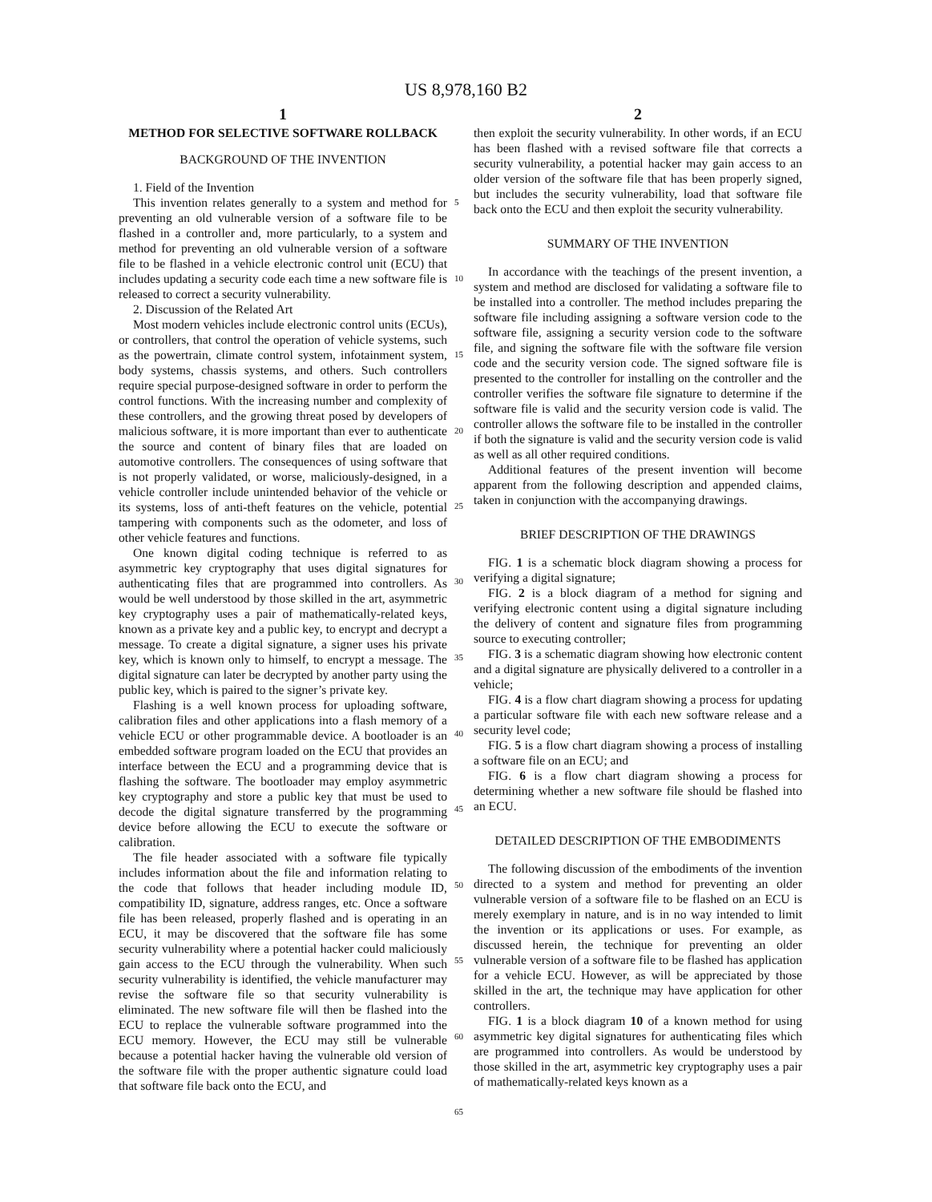US 8,978,160 B2
1
METHOD FOR SELECTIVE SOFTWARE ROLLBACK
BACKGROUND OF THE INVENTION
1. Field of the Invention
This invention relates generally to a system and method for preventing an old vulnerable version of a software file to be flashed in a controller and, more particularly, to a system and method for preventing an old vulnerable version of a software file to be flashed in a vehicle electronic control unit (ECU) that includes updating a security code each time a new software file is released to correct a security vulnerability.
2. Discussion of the Related Art
Most modern vehicles include electronic control units (ECUs), or controllers, that control the operation of vehicle systems, such as the powertrain, climate control system, infotainment system, body systems, chassis systems, and others. Such controllers require special purpose-designed software in order to perform the control functions. With the increasing number and complexity of these controllers, and the growing threat posed by developers of malicious software, it is more important than ever to authenticate the source and content of binary files that are loaded on automotive controllers. The consequences of using software that is not properly validated, or worse, maliciously-designed, in a vehicle controller include unintended behavior of the vehicle or its systems, loss of anti-theft features on the vehicle, potential tampering with components such as the odometer, and loss of other vehicle features and functions.
One known digital coding technique is referred to as asymmetric key cryptography that uses digital signatures for authenticating files that are programmed into controllers. As would be well understood by those skilled in the art, asymmetric key cryptography uses a pair of mathematically-related keys, known as a private key and a public key, to encrypt and decrypt a message. To create a digital signature, a signer uses his private key, which is known only to himself, to encrypt a message. The digital signature can later be decrypted by another party using the public key, which is paired to the signer’s private key.
Flashing is a well known process for uploading software, calibration files and other applications into a flash memory of a vehicle ECU or other programmable device. A bootloader is an embedded software program loaded on the ECU that provides an interface between the ECU and a programming device that is flashing the software. The bootloader may employ asymmetric key cryptography and store a public key that must be used to decode the digital signature transferred by the programming device before allowing the ECU to execute the software or calibration.
The file header associated with a software file typically includes information about the file and information relating to the code that follows that header including module ID, compatibility ID, signature, address ranges, etc. Once a software file has been released, properly flashed and is operating in an ECU, it may be discovered that the software file has some security vulnerability where a potential hacker could maliciously gain access to the ECU through the vulnerability. When such security vulnerability is identified, the vehicle manufacturer may revise the software file so that security vulnerability is eliminated. The new software file will then be flashed into the ECU to replace the vulnerable software programmed into the ECU memory. However, the ECU may still be vulnerable because a potential hacker having the vulnerable old version of the software file with the proper authentic signature could load that software file back onto the ECU, and
2
then exploit the security vulnerability. In other words, if an ECU has been flashed with a revised software file that corrects a security vulnerability, a potential hacker may gain access to an older version of the software file that has been properly signed, but includes the security vulnerability, load that software file back onto the ECU and then exploit the security vulnerability.
SUMMARY OF THE INVENTION
In accordance with the teachings of the present invention, a system and method are disclosed for validating a software file to be installed into a controller. The method includes preparing the software file including assigning a software version code to the software file, assigning a security version code to the software file, and signing the software file with the software file version code and the security version code. The signed software file is presented to the controller for installing on the controller and the controller verifies the software file signature to determine if the software file is valid and the security version code is valid. The controller allows the software file to be installed in the controller if both the signature is valid and the security version code is valid as well as all other required conditions.
Additional features of the present invention will become apparent from the following description and appended claims, taken in conjunction with the accompanying drawings.
BRIEF DESCRIPTION OF THE DRAWINGS
FIG. 1 is a schematic block diagram showing a process for verifying a digital signature;
FIG. 2 is a block diagram of a method for signing and verifying electronic content using a digital signature including the delivery of content and signature files from programming source to executing controller;
FIG. 3 is a schematic diagram showing how electronic content and a digital signature are physically delivered to a controller in a vehicle;
FIG. 4 is a flow chart diagram showing a process for updating a particular software file with each new software release and a security level code;
FIG. 5 is a flow chart diagram showing a process of installing a software file on an ECU; and
FIG. 6 is a flow chart diagram showing a process for determining whether a new software file should be flashed into an ECU.
DETAILED DESCRIPTION OF THE EMBODIMENTS
The following discussion of the embodiments of the invention directed to a system and method for preventing an older vulnerable version of a software file to be flashed on an ECU is merely exemplary in nature, and is in no way intended to limit the invention or its applications or uses. For example, as discussed herein, the technique for preventing an older vulnerable version of a software file to be flashed has application for a vehicle ECU. However, as will be appreciated by those skilled in the art, the technique may have application for other controllers.
FIG. 1 is a block diagram 10 of a known method for using asymmetric key digital signatures for authenticating files which are programmed into controllers. As would be understood by those skilled in the art, asymmetric key cryptography uses a pair of mathematically-related keys known as a
5
10
15
20
25
30
35
40
45
50
55
60
65